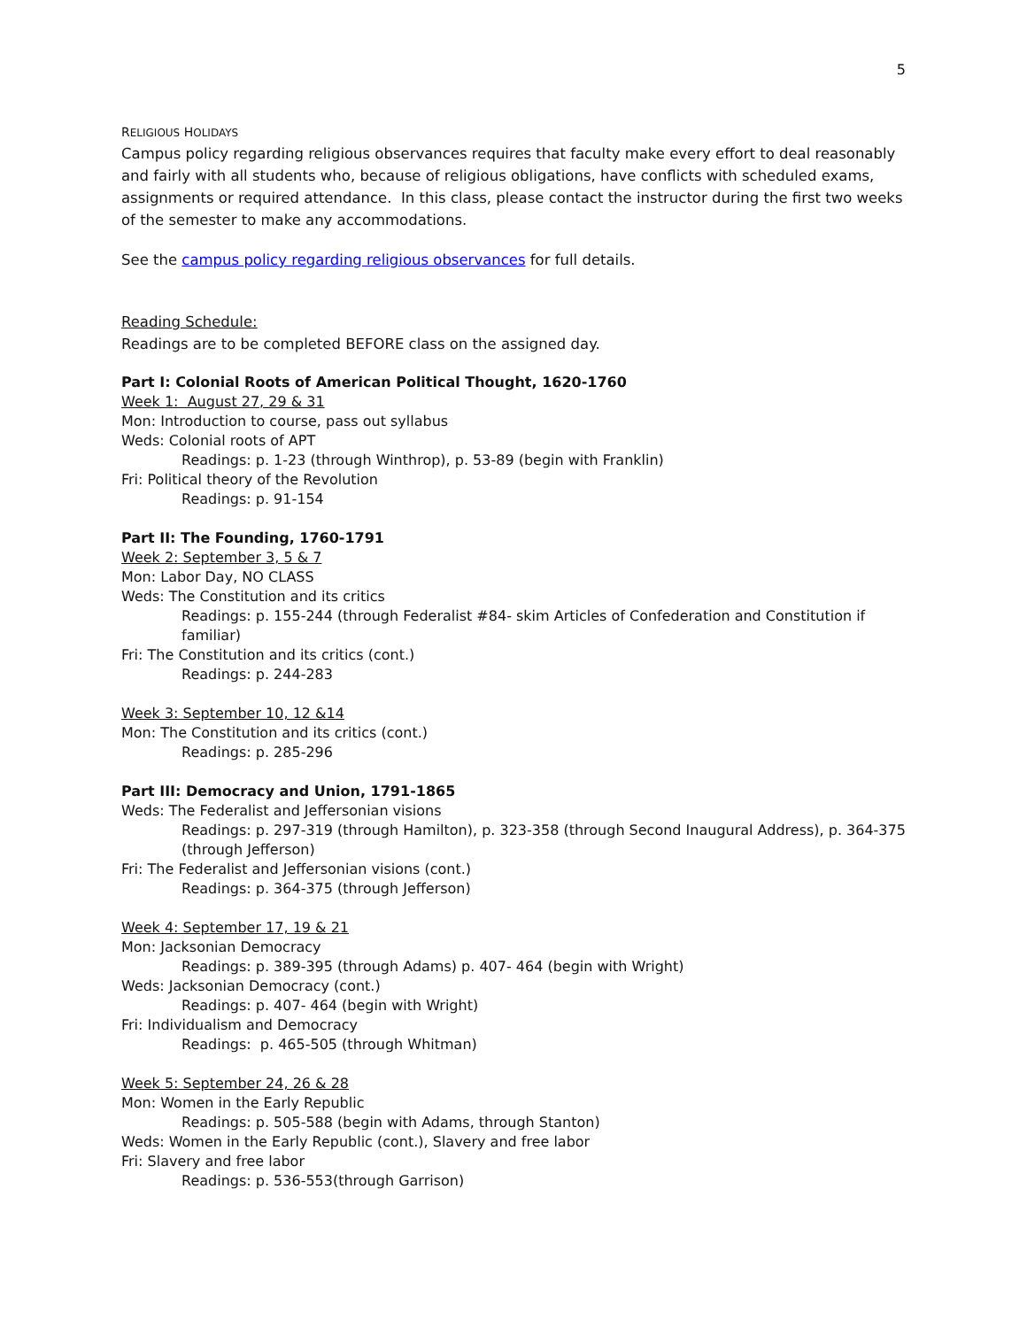5
RELIGIOUS HOLIDAYS
Campus policy regarding religious observances requires that faculty make every effort to deal reasonably and fairly with all students who, because of religious obligations, have conflicts with scheduled exams, assignments or required attendance. In this class, please contact the instructor during the first two weeks of the semester to make any accommodations.
See the campus policy regarding religious observances for full details.
Reading Schedule:
Readings are to be completed BEFORE class on the assigned day.
Part I: Colonial Roots of American Political Thought, 1620-1760
Week 1: August 27, 29 & 31
Mon: Introduction to course, pass out syllabus
Weds: Colonial roots of APT
Readings: p. 1-23 (through Winthrop), p. 53-89 (begin with Franklin)
Fri: Political theory of the Revolution
Readings: p. 91-154
Part II: The Founding, 1760-1791
Week 2: September 3, 5 & 7
Mon: Labor Day, NO CLASS
Weds: The Constitution and its critics
Readings: p. 155-244 (through Federalist #84- skim Articles of Confederation and Constitution if familiar)
Fri: The Constitution and its critics (cont.)
Readings: p. 244-283
Week 3: September 10, 12 &14
Mon: The Constitution and its critics (cont.)
Readings: p. 285-296
Part III: Democracy and Union, 1791-1865
Weds: The Federalist and Jeffersonian visions
Readings: p. 297-319 (through Hamilton), p. 323-358 (through Second Inaugural Address), p. 364-375 (through Jefferson)
Fri: The Federalist and Jeffersonian visions (cont.)
Readings: p. 364-375 (through Jefferson)
Week 4: September 17, 19 & 21
Mon: Jacksonian Democracy
Readings: p. 389-395 (through Adams) p. 407- 464 (begin with Wright)
Weds: Jacksonian Democracy (cont.)
Readings: p. 407- 464 (begin with Wright)
Fri: Individualism and Democracy
Readings: p. 465-505 (through Whitman)
Week 5: September 24, 26 & 28
Mon: Women in the Early Republic
Readings: p. 505-588 (begin with Adams, through Stanton)
Weds: Women in the Early Republic (cont.), Slavery and free labor
Fri: Slavery and free labor
Readings: p. 536-553(through Garrison)